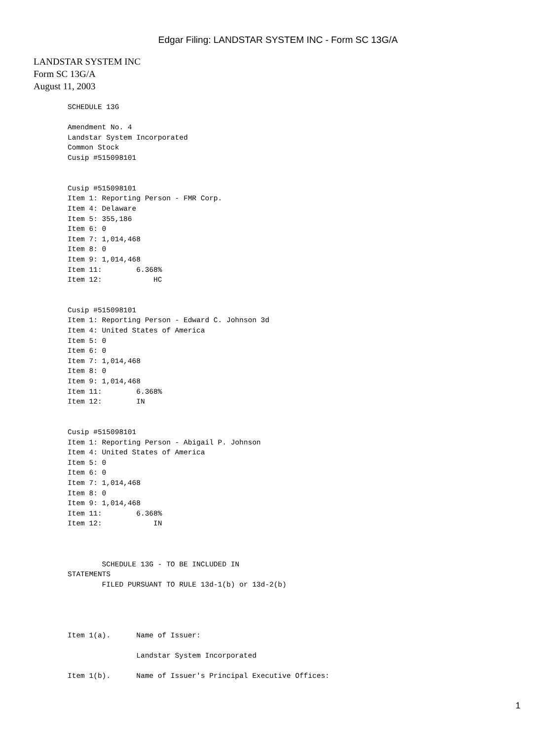Edgar Filing: LANDSTAR SYSTEM INC - Form SC 13G/A
LANDSTAR SYSTEM INC
Form SC 13G/A
August 11, 2003
SCHEDULE 13G

Amendment No. 4
Landstar System Incorporated
Common Stock
Cusip #515098101


Cusip #515098101
Item 1: Reporting Person - FMR Corp.
Item 4: Delaware
Item 5: 355,186
Item 6: 0
Item 7: 1,014,468
Item 8: 0
Item 9: 1,014,468
Item 11:        6.368%
Item 12:            HC


Cusip #515098101
Item 1: Reporting Person - Edward C. Johnson 3d
Item 4: United States of America
Item 5: 0
Item 6: 0
Item 7: 1,014,468
Item 8: 0
Item 9: 1,014,468
Item 11:        6.368%
Item 12:        IN


Cusip #515098101
Item 1: Reporting Person - Abigail P. Johnson
Item 4: United States of America
Item 5: 0
Item 6: 0
Item 7: 1,014,468
Item 8: 0
Item 9: 1,014,468
Item 11:        6.368%
Item 12:            IN



        SCHEDULE 13G - TO BE INCLUDED IN
STATEMENTS
        FILED PURSUANT TO RULE 13d-1(b) or 13d-2(b)




Item 1(a).      Name of Issuer:

                Landstar System Incorporated

Item 1(b).      Name of Issuer's Principal Executive Offices:
1